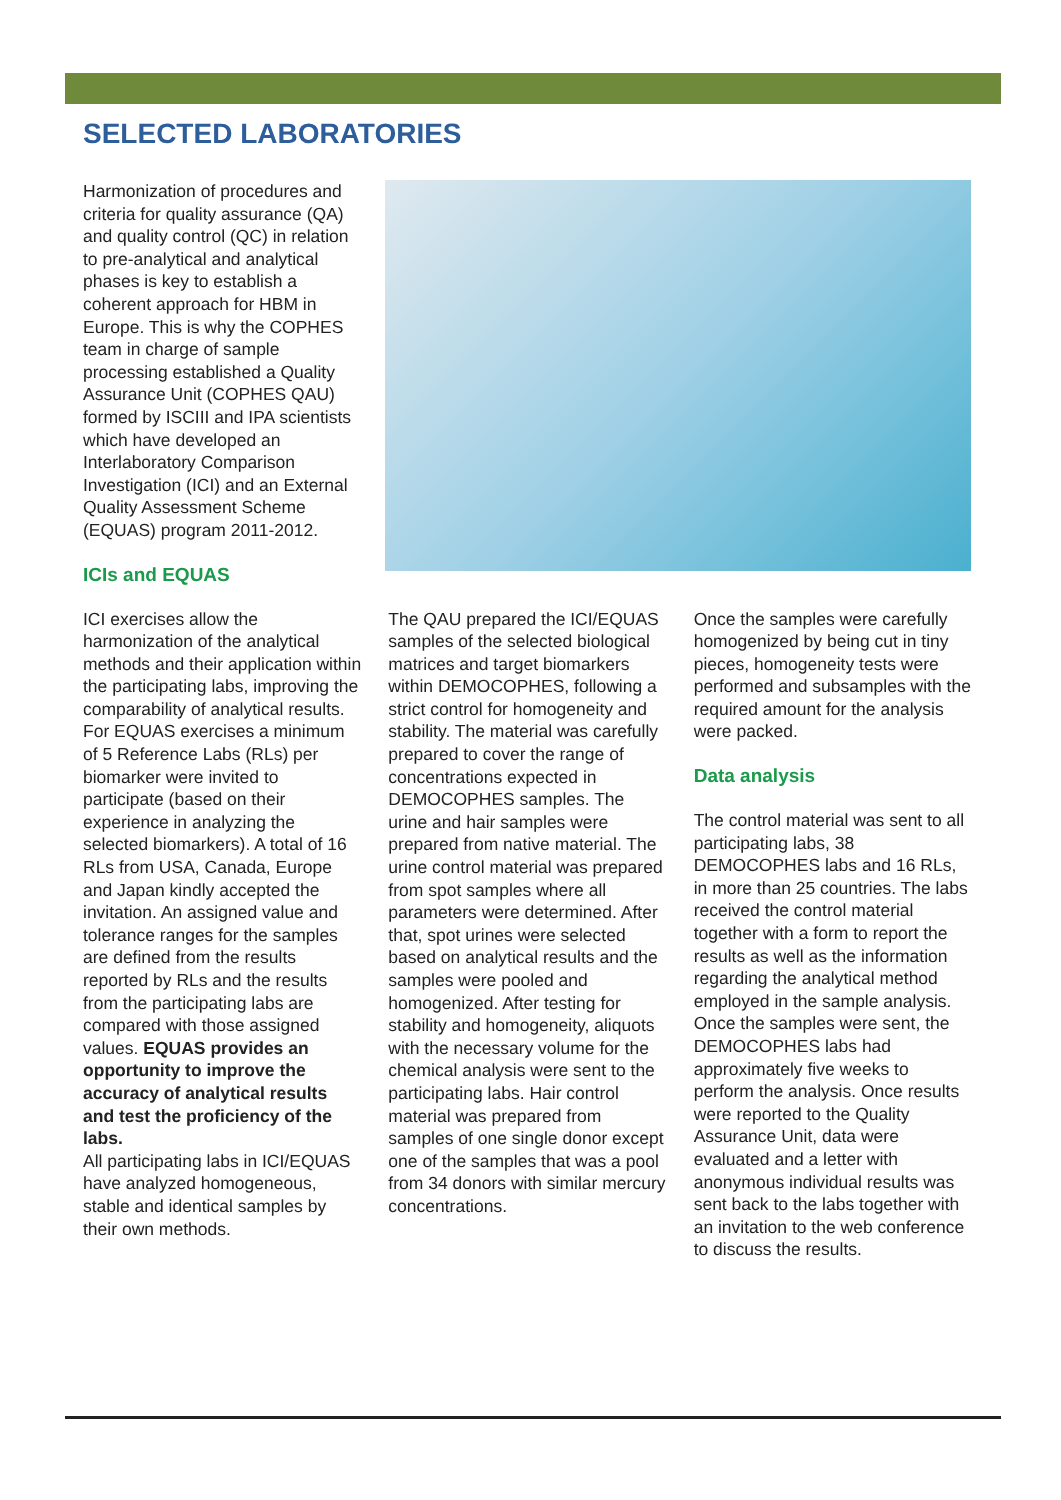SELECTED LABORATORIES
Harmonization of procedures and criteria for quality assurance (QA) and quality control (QC) in relation to pre-analytical and analytical phases is key to establish a coherent approach for HBM in Europe. This is why the COPHES team in charge of sample processing established a Quality Assurance Unit (COPHES QAU) formed by ISCIII and IPA scientists which have developed an Interlaboratory Comparison Investigation (ICI) and an External Quality Assessment Scheme (EQUAS) program 2011-2012.
ICIs and EQUAS
ICI exercises allow the harmonization of the analytical methods and their application within the participating labs, improving the comparability of analytical results. For EQUAS exercises a minimum of 5 Reference Labs (RLs) per biomarker were invited to participate (based on their experience in analyzing the selected biomarkers). A total of 16 RLs from USA, Canada, Europe and Japan kindly accepted the invitation. An assigned value and tolerance ranges for the samples are defined from the results reported by RLs and the results from the participating labs are compared with those assigned values. EQUAS provides an opportunity to improve the accuracy of analytical results and test the proficiency of the labs.
All participating labs in ICI/EQUAS have analyzed homogeneous, stable and identical samples by their own methods.
The QAU prepared the ICI/EQUAS samples of the selected biological matrices and target biomarkers within DEMOCOPHES, following a strict control for homogeneity and stability. The material was carefully prepared to cover the range of concentrations expected in DEMOCOPHES samples. The urine and hair samples were prepared from native material. The urine control material was prepared from spot samples where all parameters were determined. After that, spot urines were selected based on analytical results and the samples were pooled and homogenized. After testing for stability and homogeneity, aliquots with the necessary volume for the chemical analysis were sent to the participating labs. Hair control material was prepared from samples of one single donor except one of the samples that was a pool from 34 donors with similar mercury concentrations.
Once the samples were carefully homogenized by being cut in tiny pieces, homogeneity tests were performed and subsamples with the required amount for the analysis were packed.
Data analysis
The control material was sent to all participating labs, 38 DEMOCOPHES labs and 16 RLs, in more than 25 countries. The labs received the control material together with a form to report the results as well as the information regarding the analytical method employed in the sample analysis. Once the samples were sent, the DEMOCOPHES labs had approximately five weeks to perform the analysis. Once results were reported to the Quality Assurance Unit, data were evaluated and a letter with anonymous individual results was sent back to the labs together with an invitation to the web conference to discuss the results.